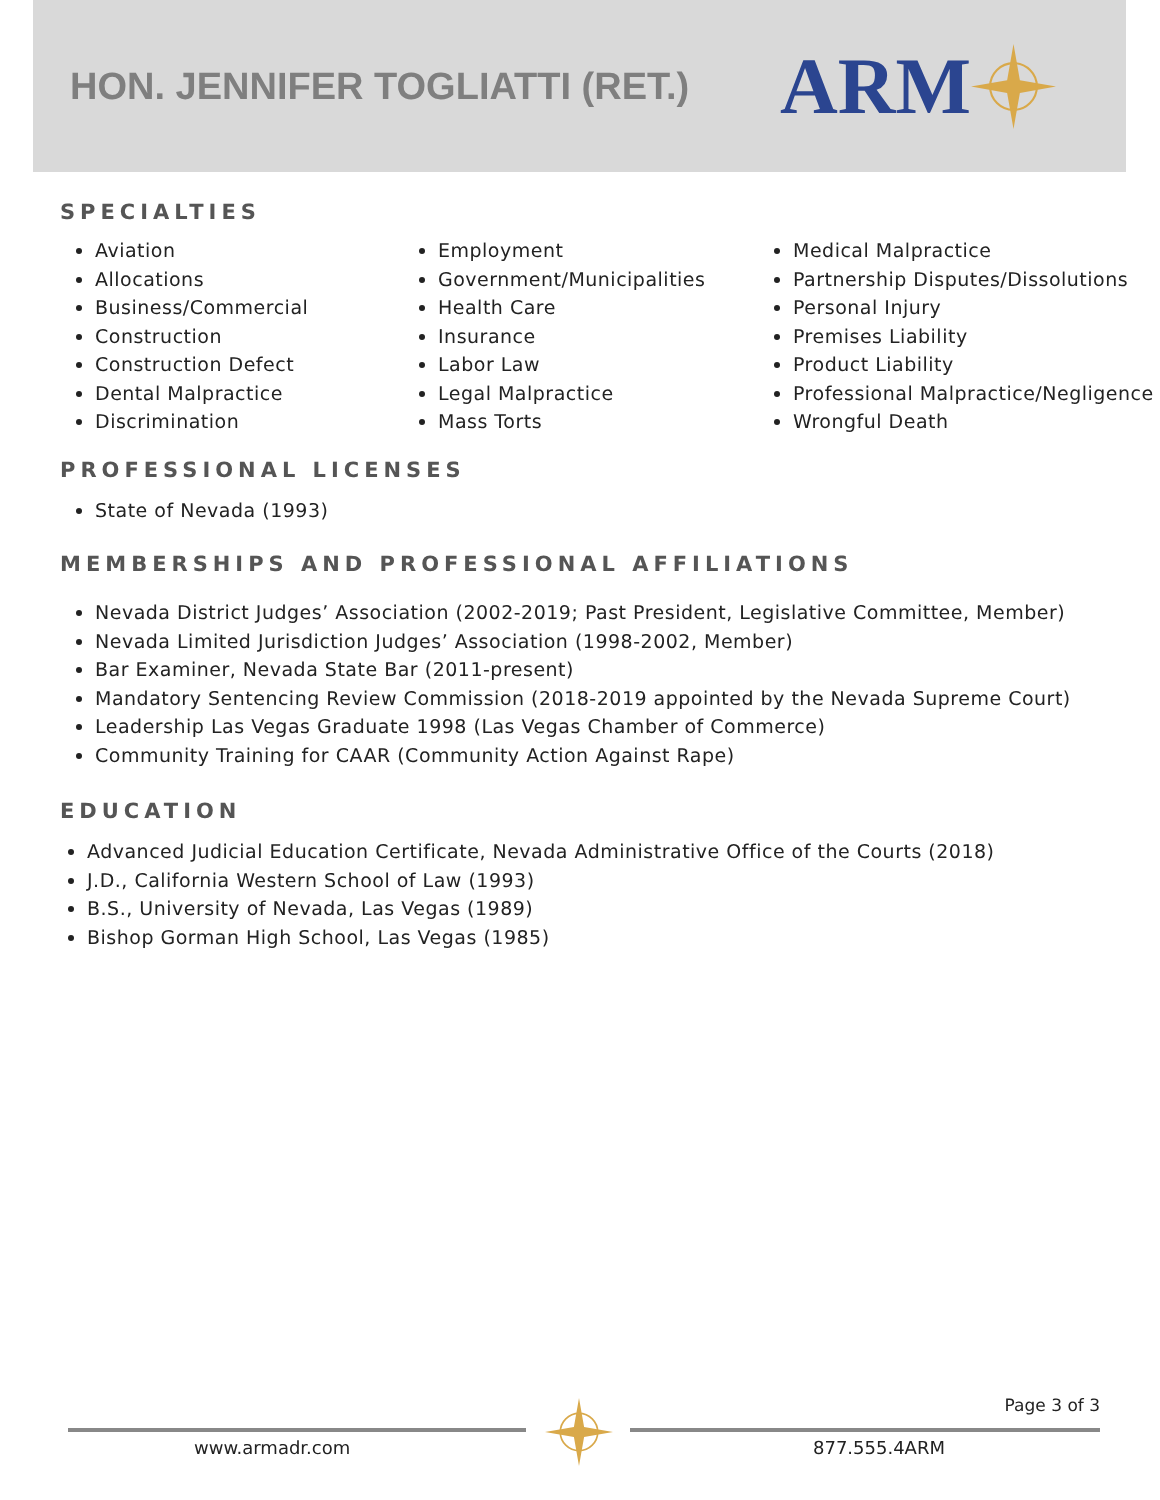HON. JENNIFER TOGLIATTI (RET.)
ARM
SPECIALTIES
Aviation
Allocations
Business/Commercial
Construction
Construction Defect
Dental Malpractice
Discrimination
Employment
Government/Municipalities
Health Care
Insurance
Labor Law
Legal Malpractice
Mass Torts
Medical Malpractice
Partnership Disputes/Dissolutions
Personal Injury
Premises Liability
Product Liability
Professional Malpractice/Negligence
Wrongful Death
PROFESSIONAL LICENSES
State of Nevada (1993)
MEMBERSHIPS AND PROFESSIONAL AFFILIATIONS
Nevada District Judges’ Association (2002-2019; Past President, Legislative Committee, Member)
Nevada Limited Jurisdiction Judges’ Association (1998-2002, Member)
Bar Examiner, Nevada State Bar (2011-present)
Mandatory Sentencing Review Commission (2018-2019 appointed by the Nevada Supreme Court)
Leadership Las Vegas Graduate 1998 (Las Vegas Chamber of Commerce)
Community Training for CAAR (Community Action Against Rape)
EDUCATION
Advanced Judicial Education Certificate, Nevada Administrative Office of the Courts (2018)
J.D., California Western School of Law (1993)
B.S., University of Nevada, Las Vegas (1989)
Bishop Gorman High School, Las Vegas (1985)
Page 3 of 3
www.armadr.com 877.555.4ARM